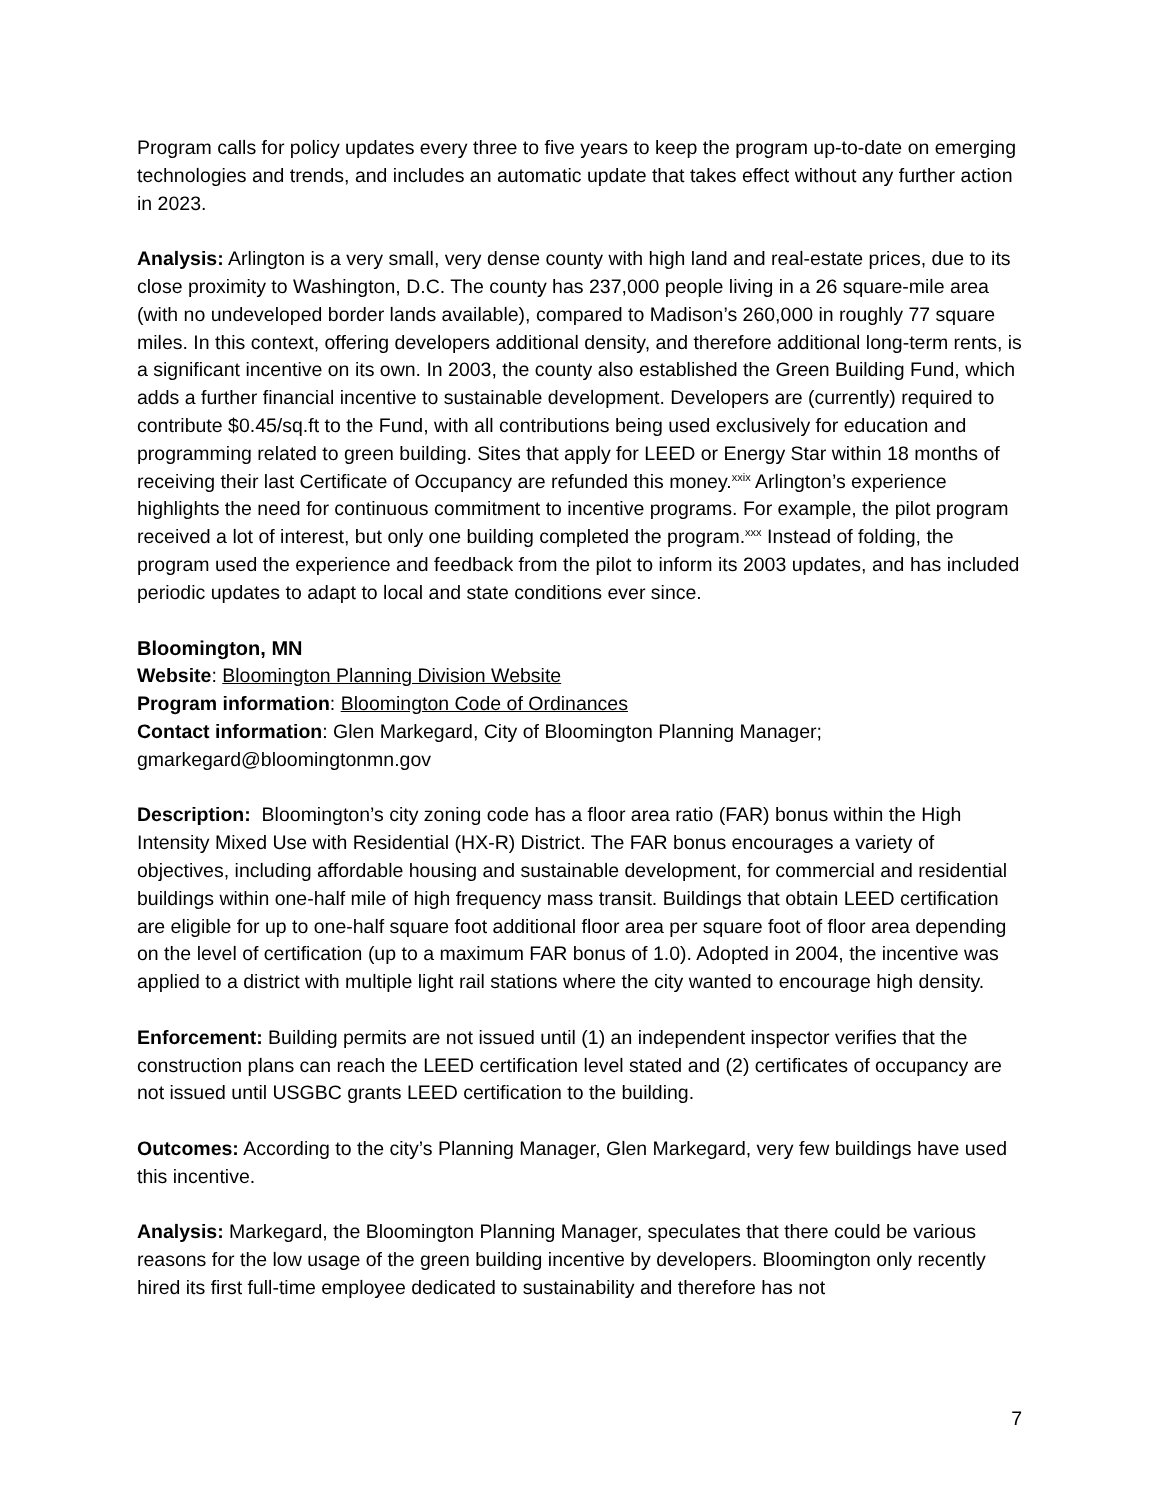Program calls for policy updates every three to five years to keep the program up-to-date on emerging technologies and trends, and includes an automatic update that takes effect without any further action in 2023.
Analysis: Arlington is a very small, very dense county with high land and real-estate prices, due to its close proximity to Washington, D.C. The county has 237,000 people living in a 26 square-mile area (with no undeveloped border lands available), compared to Madison’s 260,000 in roughly 77 square miles. In this context, offering developers additional density, and therefore additional long-term rents, is a significant incentive on its own. In 2003, the county also established the Green Building Fund, which adds a further financial incentive to sustainable development. Developers are (currently) required to contribute $0.45/sq.ft to the Fund, with all contributions being used exclusively for education and programming related to green building. Sites that apply for LEED or Energy Star within 18 months of receiving their last Certificate of Occupancy are refunded this money.<sup>xxix</sup> Arlington’s experience highlights the need for continuous commitment to incentive programs. For example, the pilot program received a lot of interest, but only one building completed the program.<sup>xxx</sup> Instead of folding, the program used the experience and feedback from the pilot to inform its 2003 updates, and has included periodic updates to adapt to local and state conditions ever since.
Bloomington, MN
Website: Bloomington Planning Division Website
Program information: Bloomington Code of Ordinances
Contact information: Glen Markegard, City of Bloomington Planning Manager; gmarkegard@bloomingtonmn.gov
Description: Bloomington’s city zoning code has a floor area ratio (FAR) bonus within the High Intensity Mixed Use with Residential (HX-R) District. The FAR bonus encourages a variety of objectives, including affordable housing and sustainable development, for commercial and residential buildings within one-half mile of high frequency mass transit. Buildings that obtain LEED certification are eligible for up to one-half square foot additional floor area per square foot of floor area depending on the level of certification (up to a maximum FAR bonus of 1.0). Adopted in 2004, the incentive was applied to a district with multiple light rail stations where the city wanted to encourage high density.
Enforcement: Building permits are not issued until (1) an independent inspector verifies that the construction plans can reach the LEED certification level stated and (2) certificates of occupancy are not issued until USGBC grants LEED certification to the building.
Outcomes: According to the city’s Planning Manager, Glen Markegard, very few buildings have used this incentive.
Analysis: Markegard, the Bloomington Planning Manager, speculates that there could be various reasons for the low usage of the green building incentive by developers. Bloomington only recently hired its first full-time employee dedicated to sustainability and therefore has not
7